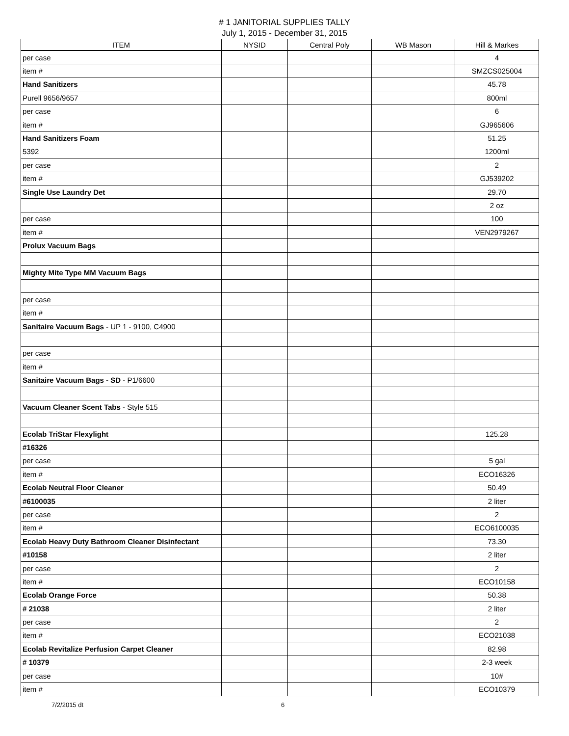# 1 JANITORIAL SUPPLIES TALLY
July 1, 2015 - December 31, 2015
| ITEM | NYSID | Central Poly | WB Mason | Hill & Markes |
| --- | --- | --- | --- | --- |
| per case | | | | 4 |
| item # | | | | SMZCS025004 |
| Hand Sanitizers | | | | 45.78 |
| Purell 9656/9657 | | | | 800ml |
| per case | | | | 6 |
| item # | | | | GJ965606 |
| Hand Sanitizers Foam | | | | 51.25 |
| 5392 | | | | 1200ml |
| per case | | | | 2 |
| item # | | | | GJ539202 |
| Single Use Laundry Det | | | | 29.70 |
| | | | | 2 oz |
| per case | | | | 100 |
| item # | | | | VEN2979267 |
| Prolux Vacuum Bags | | | | |
| Mighty Mite Type MM Vacuum Bags | | | | |
| per case | | | | |
| item # | | | | |
| Sanitaire Vacuum Bags - UP 1 - 9100, C4900 | | | | |
| per case | | | | |
| item # | | | | |
| Sanitaire Vacuum Bags - SD - P1/6600 | | | | |
| Vacuum Cleaner Scent Tabs - Style 515 | | | | |
| Ecolab TriStar Flexylight | | | | 125.28 |
| #16326 | | | | |
| per case | | | | 5 gal |
| item # | | | | ECO16326 |
| Ecolab Neutral Floor Cleaner | | | | 50.49 |
| #6100035 | | | | 2 liter |
| per case | | | | 2 |
| item # | | | | ECO6100035 |
| Ecolab Heavy Duty Bathroom Cleaner Disinfectant | | | | 73.30 |
| #10158 | | | | 2 liter |
| per case | | | | 2 |
| item # | | | | ECO10158 |
| Ecolab Orange Force | | | | 50.38 |
| # 21038 | | | | 2 liter |
| per case | | | | 2 |
| item # | | | | ECO21038 |
| Ecolab Revitalize Perfusion Carpet Cleaner | | | | 82.98 |
| # 10379 | | | | 2-3 week |
| per case | | | | 10# |
| item # | | | | ECO10379 |
7/2/2015 dt 6